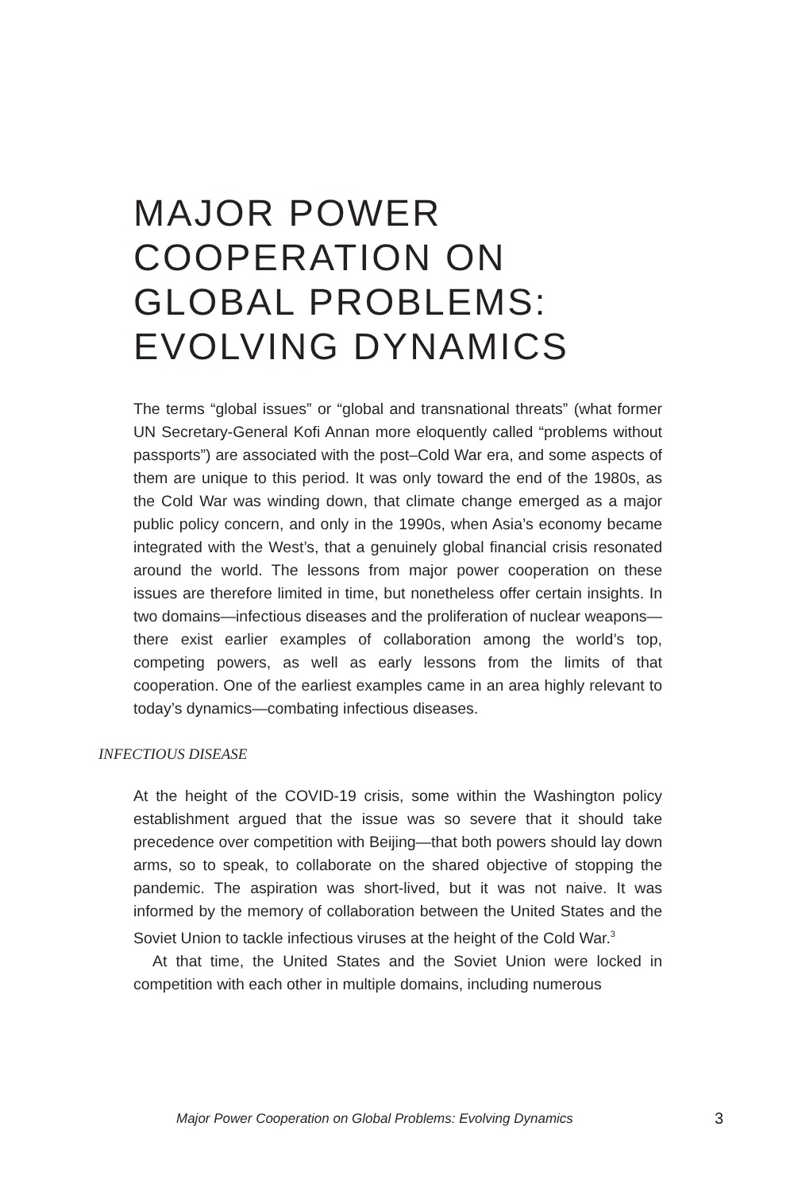MAJOR POWER
COOPERATION ON
GLOBAL PROBLEMS:
EVOLVING DYNAMICS
The terms “global issues” or “global and transnational threats” (what former UN Secretary-General Kofi Annan more eloquently called “problems without passports”) are associated with the post–Cold War era, and some aspects of them are unique to this period. It was only toward the end of the 1980s, as the Cold War was winding down, that climate change emerged as a major public policy concern, and only in the 1990s, when Asia’s economy became integrated with the West’s, that a genuinely global financial crisis resonated around the world. The lessons from major power cooperation on these issues are therefore limited in time, but nonetheless offer certain insights. In two domains—infectious diseases and the proliferation of nuclear weapons—there exist earlier examples of collaboration among the world’s top, competing powers, as well as early lessons from the limits of that cooperation. One of the earliest examples came in an area highly relevant to today’s dynamics—combating infectious diseases.
INFECTIOUS DISEASE
At the height of the COVID-19 crisis, some within the Washington policy establishment argued that the issue was so severe that it should take precedence over competition with Beijing—that both powers should lay down arms, so to speak, to collaborate on the shared objective of stopping the pandemic. The aspiration was short-lived, but it was not naive. It was informed by the memory of collaboration between the United States and the Soviet Union to tackle infectious viruses at the height of the Cold War.<sup>3</sup>
At that time, the United States and the Soviet Union were locked in competition with each other in multiple domains, including numerous
Major Power Cooperation on Global Problems: Evolving Dynamics
3